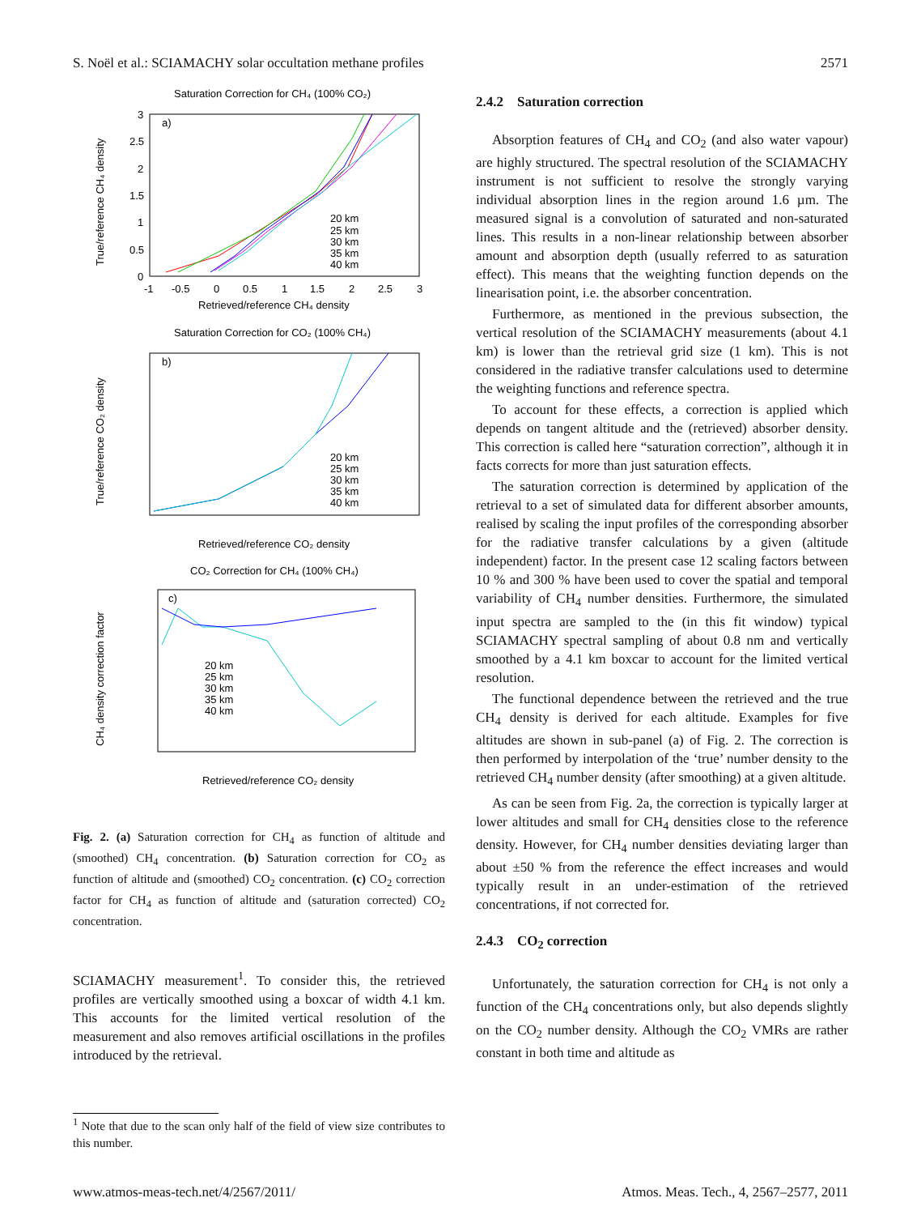S. Noël et al.: SCIAMACHY solar occultation methane profiles 2571
Saturation Correction for CH₄ (100% CO₂)
a)
3
2.5
2
1.5
1
0.5
0
-1
-0.5
0
0.5
1
1.5
2
2.5
3
Retrieved/reference CH₄ density
True/reference CH₄ density
20 km
25 km
30 km
35 km
40 km
Saturation Correction for CO₂ (100% CH₄)
b)
Retrieved/reference CO₂ density
True/reference CO₂ density
20 km
25 km
30 km
35 km
40 km
CO₂ Correction for CH₄ (100% CH₄)
c)
Retrieved/reference CO₂ density
CH₄ density correction factor
20 km
25 km
30 km
35 km
40 km
Fig. 2. (a) Saturation correction for CH<sub>4</sub> as function of altitude and (smoothed) CH<sub>4</sub> concentration. (b) Saturation correction for CO<sub>2</sub> as function of altitude and (smoothed) CO<sub>2</sub> concentration. (c) CO<sub>2</sub> correction factor for CH<sub>4</sub> as function of altitude and (saturation corrected) CO<sub>2</sub> concentration.
SCIAMACHY measurement<sup>1</sup>. To consider this, the retrieved profiles are vertically smoothed using a boxcar of width 4.1 km. This accounts for the limited vertical resolution of the measurement and also removes artificial oscillations in the profiles introduced by the retrieval.
<sup>1</sup> Note that due to the scan only half of the field of view size contributes to this number.
2.4.2 Saturation correction
Absorption features of CH<sub>4</sub> and CO<sub>2</sub> (and also water vapour) are highly structured. The spectral resolution of the SCIAMACHY instrument is not sufficient to resolve the strongly varying individual absorption lines in the region around 1.6 µm. The measured signal is a convolution of saturated and non-saturated lines. This results in a non-linear relationship between absorber amount and absorption depth (usually referred to as saturation effect). This means that the weighting function depends on the linearisation point, i.e. the absorber concentration.
Furthermore, as mentioned in the previous subsection, the vertical resolution of the SCIAMACHY measurements (about 4.1 km) is lower than the retrieval grid size (1 km). This is not considered in the radiative transfer calculations used to determine the weighting functions and reference spectra.
To account for these effects, a correction is applied which depends on tangent altitude and the (retrieved) absorber density. This correction is called here “saturation correction”, although it in facts corrects for more than just saturation effects.
The saturation correction is determined by application of the retrieval to a set of simulated data for different absorber amounts, realised by scaling the input profiles of the corresponding absorber for the radiative transfer calculations by a given (altitude independent) factor. In the present case 12 scaling factors between 10 % and 300 % have been used to cover the spatial and temporal variability of CH<sub>4</sub> number densities. Furthermore, the simulated input spectra are sampled to the (in this fit window) typical SCIAMACHY spectral sampling of about 0.8 nm and vertically smoothed by a 4.1 km boxcar to account for the limited vertical resolution.
The functional dependence between the retrieved and the true CH<sub>4</sub> density is derived for each altitude. Examples for five altitudes are shown in sub-panel (a) of Fig. 2. The correction is then performed by interpolation of the ‘true’ number density to the retrieved CH<sub>4</sub> number density (after smoothing) at a given altitude.
As can be seen from Fig. 2a, the correction is typically larger at lower altitudes and small for CH<sub>4</sub> densities close to the reference density. However, for CH<sub>4</sub> number densities deviating larger than about ±50 % from the reference the effect increases and would typically result in an under-estimation of the retrieved concentrations, if not corrected for.
2.4.3 CO<sub>2</sub> correction
Unfortunately, the saturation correction for CH<sub>4</sub> is not only a function of the CH<sub>4</sub> concentrations only, but also depends slightly on the CO<sub>2</sub> number density. Although the CO<sub>2</sub> VMRs are rather constant in both time and altitude as
www.atmos-meas-tech.net/4/2567/2011/ Atmos. Meas. Tech., 4, 2567–2577, 2011